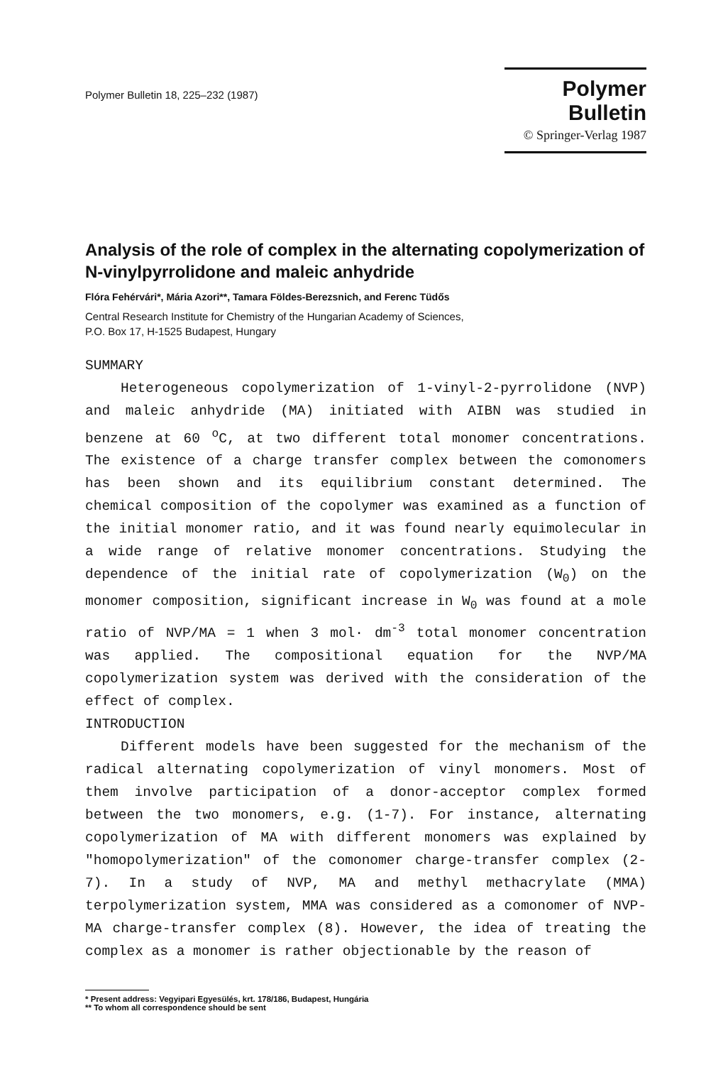Polymer Bulletin 18, 225–232 (1987)
Polymer Bulletin
© Springer-Verlag 1987
Analysis of the role of complex in the alternating copolymerization of N-vinylpyrrolidone and maleic anhydride
Flóra Fehérvári*, Mária Azori**, Tamara Földes-Berezsnich, and Ferenc Tüdős
Central Research Institute for Chemistry of the Hungarian Academy of Sciences,
P.O. Box 17, H-1525 Budapest, Hungary
SUMMARY
Heterogeneous copolymerization of 1-vinyl-2-pyrrolidone (NVP) and maleic anhydride (MA) initiated with AIBN was studied in benzene at 60 <sup>o</sup>C, at two different total monomer concentrations. The existence of a charge transfer complex between the comonomers has been shown and its equilibrium constant determined. The chemical composition of the copolymer was examined as a function of the initial monomer ratio, and it was found nearly equimolecular in a wide range of relative monomer concentrations. Studying the dependence of the initial rate of copolymerization (W<sub>0</sub>) on the monomer composition, significant increase in W<sub>0</sub> was found at a mole ratio of NVP/MA = 1 when 3 mol· dm<sup>-3</sup> total monomer concentration was applied. The compositional equation for the NVP/MA copolymerization system was derived with the consideration of the effect of complex.
INTRODUCTION
Different models have been suggested for the mechanism of the radical alternating copolymerization of vinyl monomers. Most of them involve participation of a donor-acceptor complex formed between the two monomers, e.g. (1-7). For instance, alternating copolymerization of MA with different monomers was explained by "homopolymerization" of the comonomer charge-transfer complex (2-7). In a study of NVP, MA and methyl methacrylate (MMA) terpolymerization system, MMA was considered as a comonomer of NVP-MA charge-transfer complex (8). However, the idea of treating the complex as a monomer is rather objectionable by the reason of
* Present address: Vegyipari Egyesülés, krt. 178/186, Budapest, Hungária
** To whom all correspondence should be sent